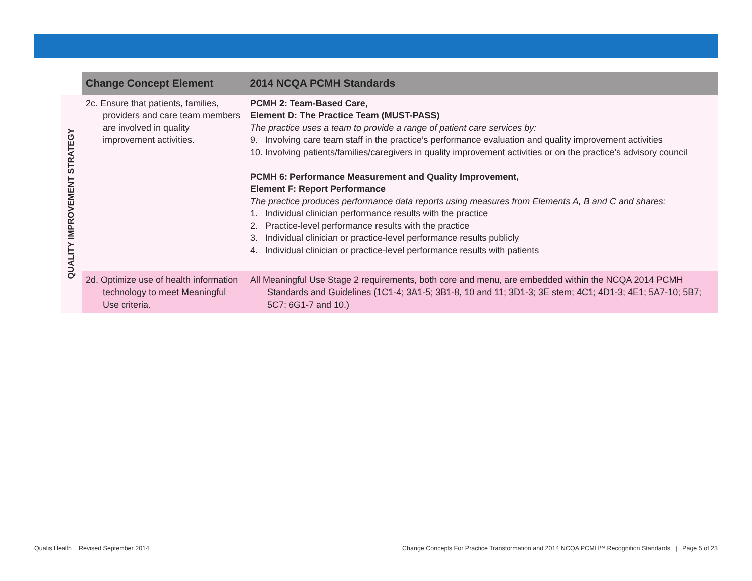| | Change Concept Element | 2014 NCQA PCMH Standards |
| --- | --- | --- |
| QUALITY IMPROVEMENT STRATEGY | 2c. Ensure that patients, families, providers and care team members are involved in quality improvement activities. | PCMH 2: Team-Based Care, Element D: The Practice Team (MUST-PASS) The practice uses a team to provide a range of patient care services by: 9. Involving care team staff in the practice’s performance evaluation and quality improvement activities 10. Involving patients/families/caregivers in quality improvement activities or on the practice’s advisory council PCMH 6: Performance Measurement and Quality Improvement, Element F: Report Performance The practice produces performance data reports using measures from Elements A, B and C and shares: 1. Individual clinician performance results with the practice 2. Practice-level performance results with the practice 3. Individual clinician or practice-level performance results publicly 4. Individual clinician or practice-level performance results with patients |
| | 2d. Optimize use of health information technology to meet Meaningful Use criteria. | All Meaningful Use Stage 2 requirements, both core and menu, are embedded within the NCQA 2014 PCMH Standards and Guidelines (1C1-4; 3A1-5; 3B1-8, 10 and 11; 3D1-3; 3E stem; 4C1; 4D1-3; 4E1; 5A7-10; 5B7; 5C7; 6G1-7 and 10.) |
Qualis Health Revised September 2014
Change Concepts For Practice Transformation and 2014 NCQA PCMH™ Recognition Standards | Page 5 of 23